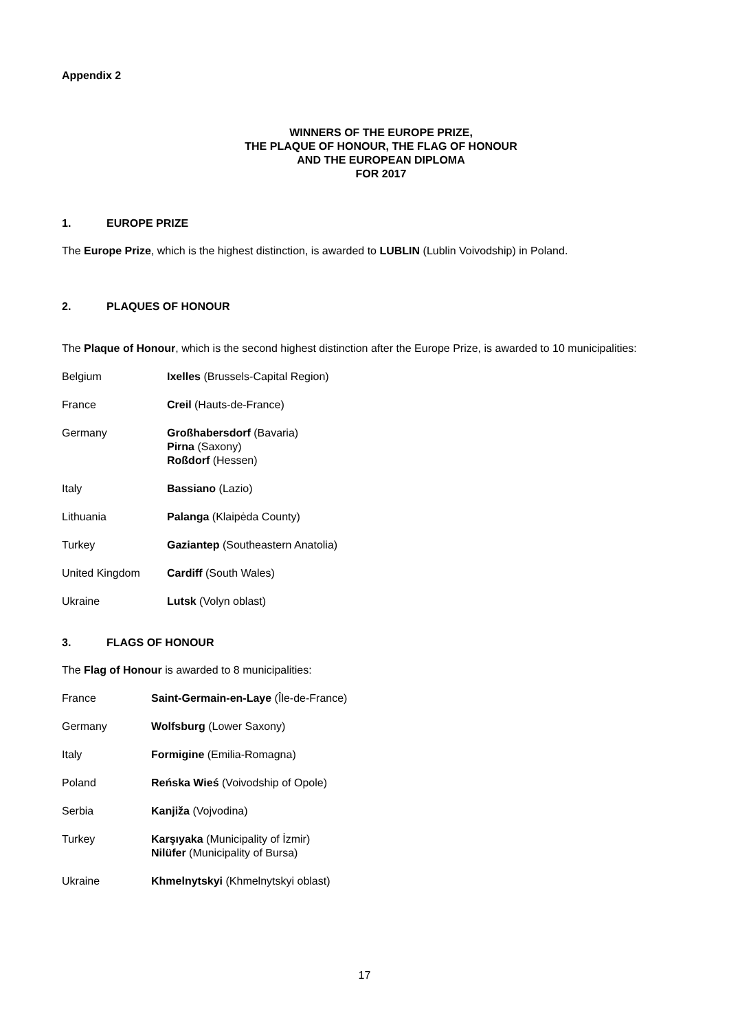Appendix 2
WINNERS OF THE EUROPE PRIZE,
THE PLAQUE OF HONOUR, THE FLAG OF HONOUR
AND THE EUROPEAN DIPLOMA
FOR 2017
1. EUROPE PRIZE
The Europe Prize, which is the highest distinction, is awarded to LUBLIN (Lublin Voivodship) in Poland.
2. PLAQUES OF HONOUR
The Plaque of Honour, which is the second highest distinction after the Europe Prize, is awarded to 10 municipalities:
| Belgium | Ixelles (Brussels-Capital Region) |
| France | Creil (Hauts-de-France) |
| Germany | Großhabersdorf (Bavaria) Pirna (Saxony) Roßdorf (Hessen) |
| Italy | Bassiano (Lazio) |
| Lithuania | Palanga (Klaipėda County) |
| Turkey | Gaziantep (Southeastern Anatolia) |
| United Kingdom | Cardiff (South Wales) |
| Ukraine | Lutsk (Volyn oblast) |
3. FLAGS OF HONOUR
The Flag of Honour is awarded to 8 municipalities:
| France | Saint-Germain-en-Laye (Île-de-France) |
| Germany | Wolfsburg (Lower Saxony) |
| Italy | Formigine (Emilia-Romagna) |
| Poland | Reńska Wieś (Voivodship of Opole) |
| Serbia | Kanjiža (Vojvodina) |
| Turkey | Karşıyaka (Municipality of İzmir) Nilüfer (Municipality of Bursa) |
| Ukraine | Khmelnytskyi (Khmelnytskyi oblast) |
17